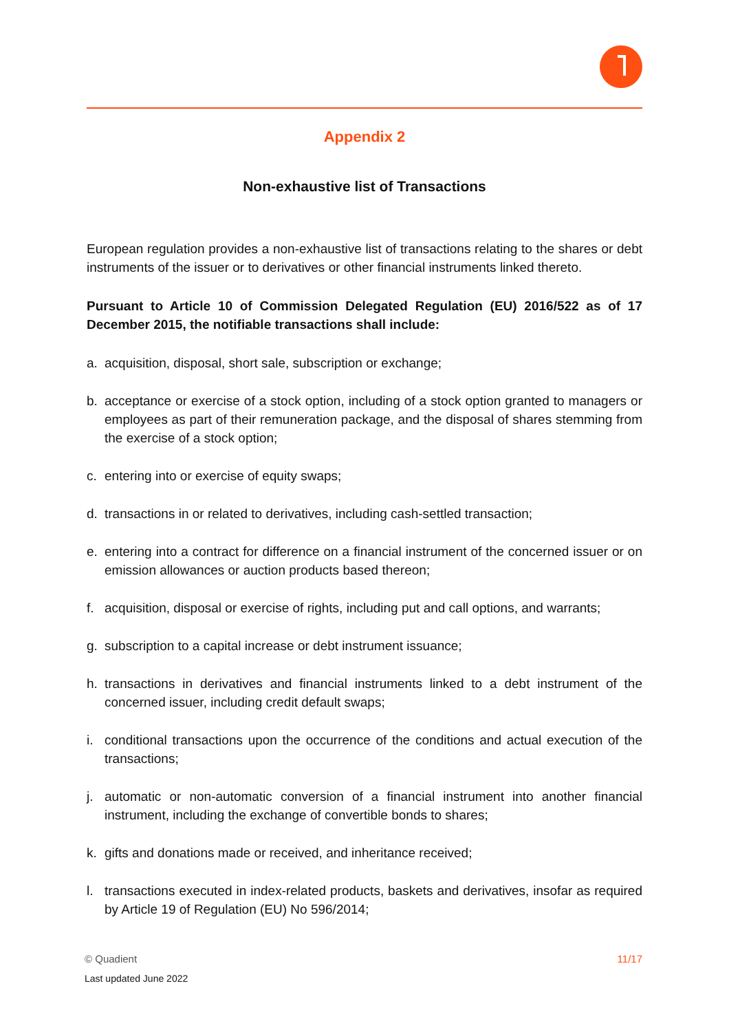Appendix 2
Non-exhaustive list of Transactions
European regulation provides a non-exhaustive list of transactions relating to the shares or debt instruments of the issuer or to derivatives or other financial instruments linked thereto.
Pursuant to Article 10 of Commission Delegated Regulation (EU) 2016/522 as of 17 December 2015, the notifiable transactions shall include:
a. acquisition, disposal, short sale, subscription or exchange;
b. acceptance or exercise of a stock option, including of a stock option granted to managers or employees as part of their remuneration package, and the disposal of shares stemming from the exercise of a stock option;
c. entering into or exercise of equity swaps;
d. transactions in or related to derivatives, including cash-settled transaction;
e. entering into a contract for difference on a financial instrument of the concerned issuer or on emission allowances or auction products based thereon;
f. acquisition, disposal or exercise of rights, including put and call options, and warrants;
g. subscription to a capital increase or debt instrument issuance;
h. transactions in derivatives and financial instruments linked to a debt instrument of the concerned issuer, including credit default swaps;
i. conditional transactions upon the occurrence of the conditions and actual execution of the transactions;
j. automatic or non-automatic conversion of a financial instrument into another financial instrument, including the exchange of convertible bonds to shares;
k. gifts and donations made or received, and inheritance received;
l. transactions executed in index-related products, baskets and derivatives, insofar as required by Article 19 of Regulation (EU) No 596/2014;
11/17 © Quadient
Last updated June 2022